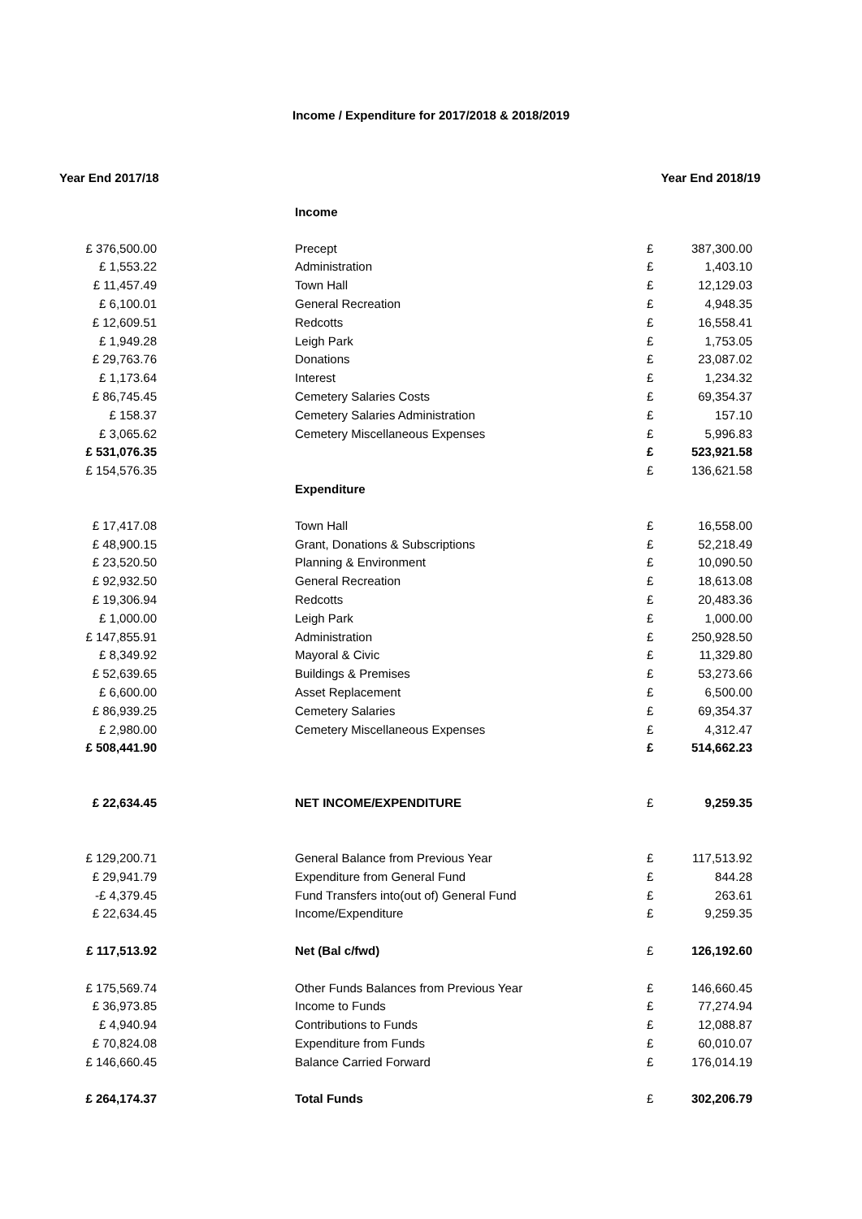Income / Expenditure for 2017/2018 & 2018/2019
Year End 2017/18 Year End 2018/19
| | | Income | | |
| £ 376,500.00 | | Precept | £ | 387,300.00 |
| £ 1,553.22 | | Administration | £ | 1,403.10 |
| £ 11,457.49 | | Town Hall | £ | 12,129.03 |
| £ 6,100.01 | | General Recreation | £ | 4,948.35 |
| £ 12,609.51 | | Redcotts | £ | 16,558.41 |
| £ 1,949.28 | | Leigh Park | £ | 1,753.05 |
| £ 29,763.76 | | Donations | £ | 23,087.02 |
| £ 1,173.64 | | Interest | £ | 1,234.32 |
| £ 86,745.45 | | Cemetery Salaries Costs | £ | 69,354.37 |
| £ 158.37 | | Cemetery Salaries Administration | £ | 157.10 |
| £ 3,065.62 | | Cemetery Miscellaneous Expenses | £ | 5,996.83 |
| £ 531,076.35 | | | £ | 523,921.58 |
| £ 154,576.35 | | | £ | 136,621.58 |
| | | Expenditure | | |
| £ 17,417.08 | | Town Hall | £ | 16,558.00 |
| £ 48,900.15 | | Grant, Donations & Subscriptions | £ | 52,218.49 |
| £ 23,520.50 | | Planning & Environment | £ | 10,090.50 |
| £ 92,932.50 | | General Recreation | £ | 18,613.08 |
| £ 19,306.94 | | Redcotts | £ | 20,483.36 |
| £ 1,000.00 | | Leigh Park | £ | 1,000.00 |
| £ 147,855.91 | | Administration | £ | 250,928.50 |
| £ 8,349.92 | | Mayoral & Civic | £ | 11,329.80 |
| £ 52,639.65 | | Buildings & Premises | £ | 53,273.66 |
| £ 6,600.00 | | Asset Replacement | £ | 6,500.00 |
| £ 86,939.25 | | Cemetery Salaries | £ | 69,354.37 |
| £ 2,980.00 | | Cemetery Miscellaneous Expenses | £ | 4,312.47 |
| £ 508,441.90 | | | £ | 514,662.23 |
| £ 22,634.45 | | NET INCOME/EXPENDITURE | £ | 9,259.35 |
| £ 129,200.71 | | General Balance from Previous Year | £ | 117,513.92 |
| £ 29,941.79 | | Expenditure from General Fund | £ | 844.28 |
| -£ 4,379.45 | | Fund Transfers into(out of) General Fund | £ | 263.61 |
| £ 22,634.45 | | Income/Expenditure | £ | 9,259.35 |
| £ 117,513.92 | | Net (Bal c/fwd) | £ | 126,192.60 |
| £ 175,569.74 | | Other Funds Balances from Previous Year | £ | 146,660.45 |
| £ 36,973.85 | | Income to Funds | £ | 77,274.94 |
| £ 4,940.94 | | Contributions to Funds | £ | 12,088.87 |
| £ 70,824.08 | | Expenditure from Funds | £ | 60,010.07 |
| £ 146,660.45 | | Balance Carried Forward | £ | 176,014.19 |
| £ 264,174.37 | | Total Funds | £ | 302,206.79 |